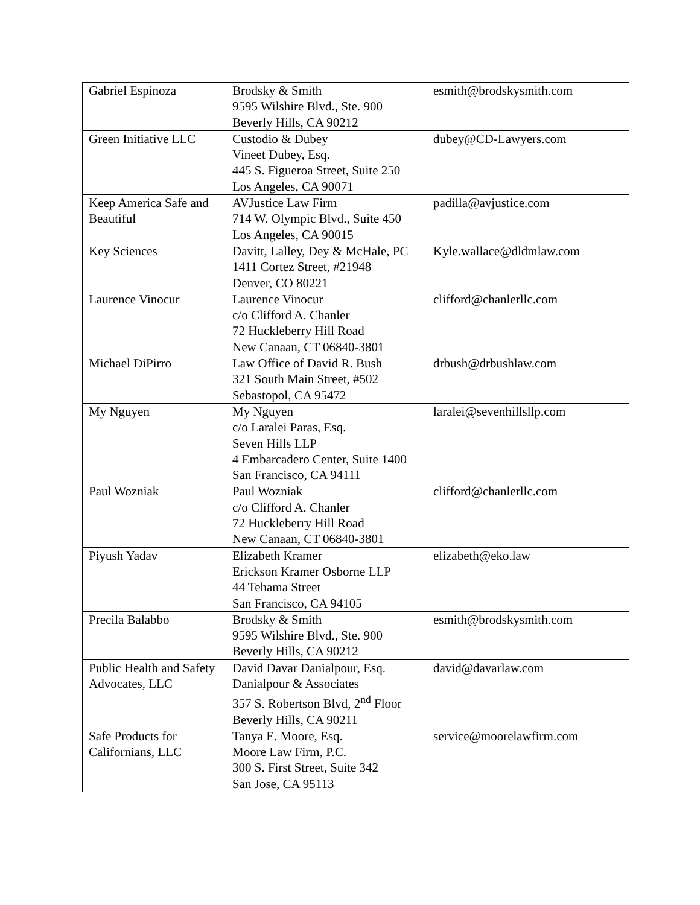| Gabriel Espinoza | Brodsky & Smith 9595 Wilshire Blvd., Ste. 900 Beverly Hills, CA 90212 | esmith@brodskysmith.com |
| Green Initiative LLC | Custodio & Dubey Vineet Dubey, Esq. 445 S. Figueroa Street, Suite 250 Los Angeles, CA 90071 | dubey@CD-Lawyers.com |
| Keep America Safe and Beautiful | AVJustice Law Firm 714 W. Olympic Blvd., Suite 450 Los Angeles, CA 90015 | padilla@avjustice.com |
| Key Sciences | Davitt, Lalley, Dey & McHale, PC 1411 Cortez Street, #21948 Denver, CO 80221 | Kyle.wallace@dldmlaw.com |
| Laurence Vinocur | Laurence Vinocur c/o Clifford A. Chanler 72 Huckleberry Hill Road New Canaan, CT 06840-3801 | clifford@chanlerllc.com |
| Michael DiPirro | Law Office of David R. Bush 321 South Main Street, #502 Sebastopol, CA 95472 | drbush@drbushlaw.com |
| My Nguyen | My Nguyen c/o Laralei Paras, Esq. Seven Hills LLP 4 Embarcadero Center, Suite 1400 San Francisco, CA 94111 | laralei@sevenhillsllp.com |
| Paul Wozniak | Paul Wozniak c/o Clifford A. Chanler 72 Huckleberry Hill Road New Canaan, CT 06840-3801 | clifford@chanlerllc.com |
| Piyush Yadav | Elizabeth Kramer Erickson Kramer Osborne LLP 44 Tehama Street San Francisco, CA 94105 | elizabeth@eko.law |
| Precila Balabbo | Brodsky & Smith 9595 Wilshire Blvd., Ste. 900 Beverly Hills, CA 90212 | esmith@brodskysmith.com |
| Public Health and Safety Advocates, LLC | David Davar Danialpour, Esq. Danialpour & Associates 357 S. Robertson Blvd, 2<sup>nd</sup> Floor Beverly Hills, CA 90211 | david@davarlaw.com |
| Safe Products for Californians, LLC | Tanya E. Moore, Esq. Moore Law Firm, P.C. 300 S. First Street, Suite 342 San Jose, CA 95113 | service@moorelawfirm.com |